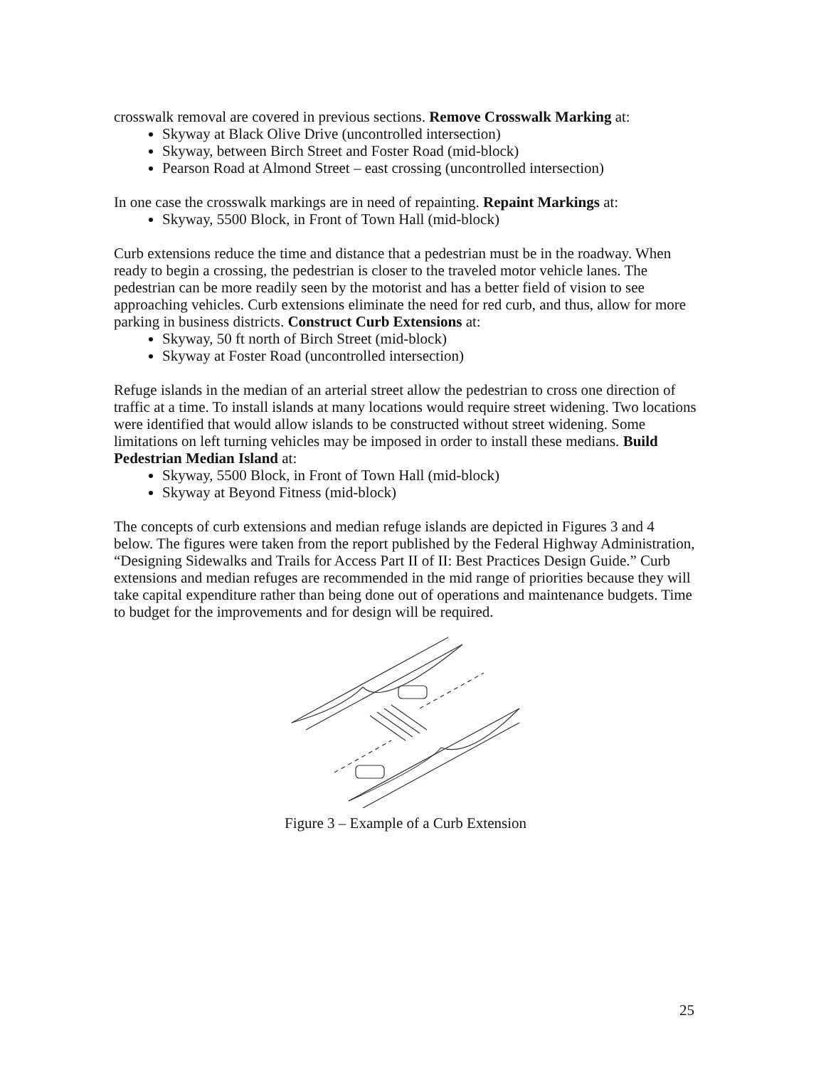crosswalk removal are covered in previous sections. Remove Crosswalk Marking at:
Skyway at Black Olive Drive (uncontrolled intersection)
Skyway, between Birch Street and Foster Road (mid-block)
Pearson Road at Almond Street – east crossing (uncontrolled intersection)
In one case the crosswalk markings are in need of repainting. Repaint Markings at:
Skyway, 5500 Block, in Front of Town Hall (mid-block)
Curb extensions reduce the time and distance that a pedestrian must be in the roadway. When ready to begin a crossing, the pedestrian is closer to the traveled motor vehicle lanes. The pedestrian can be more readily seen by the motorist and has a better field of vision to see approaching vehicles. Curb extensions eliminate the need for red curb, and thus, allow for more parking in business districts. Construct Curb Extensions at:
Skyway, 50 ft north of Birch Street (mid-block)
Skyway at Foster Road (uncontrolled intersection)
Refuge islands in the median of an arterial street allow the pedestrian to cross one direction of traffic at a time. To install islands at many locations would require street widening. Two locations were identified that would allow islands to be constructed without street widening. Some limitations on left turning vehicles may be imposed in order to install these medians. Build Pedestrian Median Island at:
Skyway, 5500 Block, in Front of Town Hall (mid-block)
Skyway at Beyond Fitness (mid-block)
The concepts of curb extensions and median refuge islands are depicted in Figures 3 and 4 below. The figures were taken from the report published by the Federal Highway Administration, “Designing Sidewalks and Trails for Access Part II of II: Best Practices Design Guide.” Curb extensions and median refuges are recommended in the mid range of priorities because they will take capital expenditure rather than being done out of operations and maintenance budgets. Time to budget for the improvements and for design will be required.
Figure 3 – Example of a Curb Extension
25